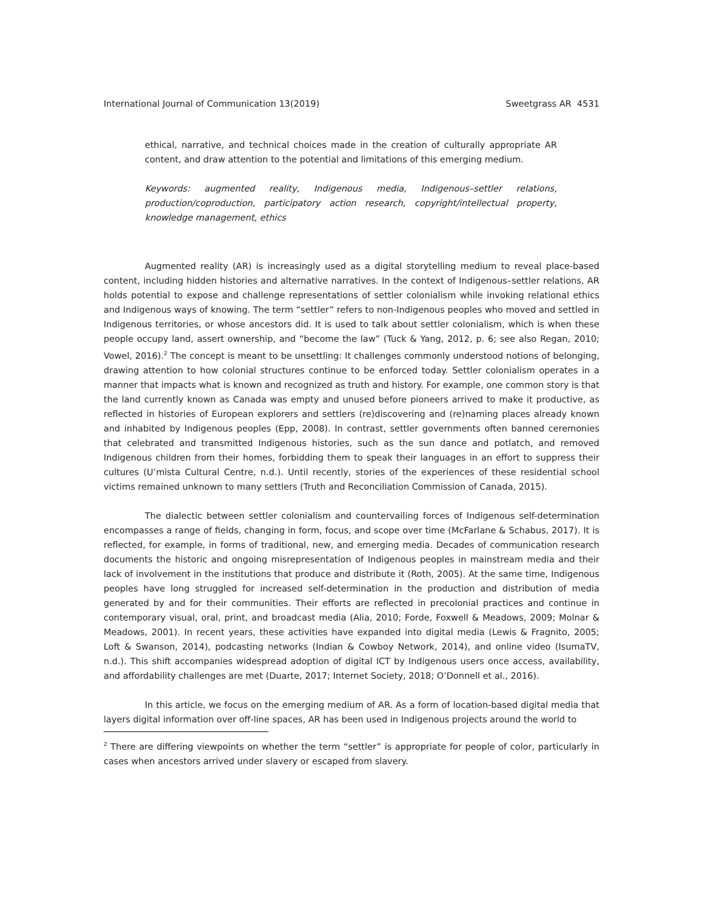International Journal of Communication 13(2019) Sweetgrass AR 4531
ethical, narrative, and technical choices made in the creation of culturally appropriate AR content, and draw attention to the potential and limitations of this emerging medium.
Keywords: augmented reality, Indigenous media, Indigenous–settler relations, production/coproduction, participatory action research, copyright/intellectual property, knowledge management, ethics
Augmented reality (AR) is increasingly used as a digital storytelling medium to reveal place-based content, including hidden histories and alternative narratives. In the context of Indigenous–settler relations, AR holds potential to expose and challenge representations of settler colonialism while invoking relational ethics and Indigenous ways of knowing. The term “settler” refers to non-Indigenous peoples who moved and settled in Indigenous territories, or whose ancestors did. It is used to talk about settler colonialism, which is when these people occupy land, assert ownership, and “become the law” (Tuck & Yang, 2012, p. 6; see also Regan, 2010; Vowel, 2016).<sup>2</sup> The concept is meant to be unsettling: It challenges commonly understood notions of belonging, drawing attention to how colonial structures continue to be enforced today. Settler colonialism operates in a manner that impacts what is known and recognized as truth and history. For example, one common story is that the land currently known as Canada was empty and unused before pioneers arrived to make it productive, as reflected in histories of European explorers and settlers (re)discovering and (re)naming places already known and inhabited by Indigenous peoples (Epp, 2008). In contrast, settler governments often banned ceremonies that celebrated and transmitted Indigenous histories, such as the sun dance and potlatch, and removed Indigenous children from their homes, forbidding them to speak their languages in an effort to suppress their cultures (U’mista Cultural Centre, n.d.). Until recently, stories of the experiences of these residential school victims remained unknown to many settlers (Truth and Reconciliation Commission of Canada, 2015).
The dialectic between settler colonialism and countervailing forces of Indigenous self-determination encompasses a range of fields, changing in form, focus, and scope over time (McFarlane & Schabus, 2017). It is reflected, for example, in forms of traditional, new, and emerging media. Decades of communication research documents the historic and ongoing misrepresentation of Indigenous peoples in mainstream media and their lack of involvement in the institutions that produce and distribute it (Roth, 2005). At the same time, Indigenous peoples have long struggled for increased self-determination in the production and distribution of media generated by and for their communities. Their efforts are reflected in precolonial practices and continue in contemporary visual, oral, print, and broadcast media (Alia, 2010; Forde, Foxwell & Meadows, 2009; Molnar & Meadows, 2001). In recent years, these activities have expanded into digital media (Lewis & Fragnito, 2005; Loft & Swanson, 2014), podcasting networks (Indian & Cowboy Network, 2014), and online video (IsumaTV, n.d.). This shift accompanies widespread adoption of digital ICT by Indigenous users once access, availability, and affordability challenges are met (Duarte, 2017; Internet Society, 2018; O’Donnell et al., 2016).
In this article, we focus on the emerging medium of AR. As a form of location-based digital media that layers digital information over off-line spaces, AR has been used in Indigenous projects around the world to
<sup>2</sup> There are differing viewpoints on whether the term “settler” is appropriate for people of color, particularly in cases when ancestors arrived under slavery or escaped from slavery.